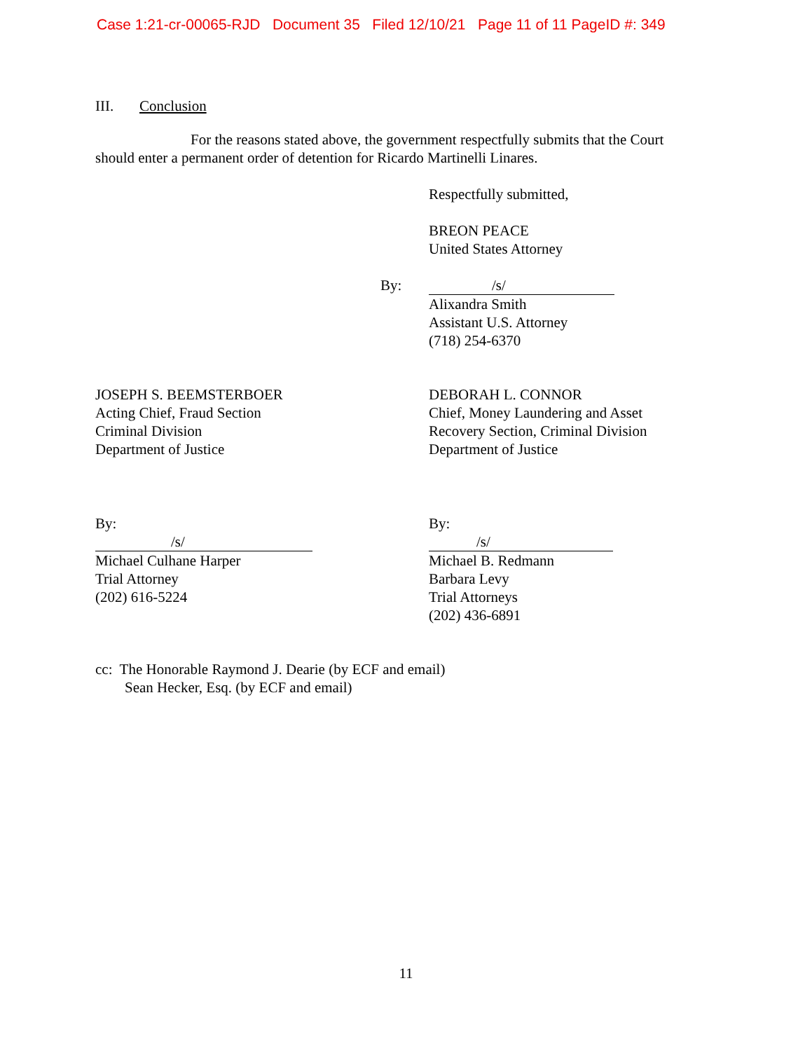Case 1:21-cr-00065-RJD Document 35 Filed 12/10/21 Page 11 of 11 PageID #: 349
III. Conclusion
For the reasons stated above, the government respectfully submits that the Court should enter a permanent order of detention for Ricardo Martinelli Linares.
Respectfully submitted,
BREON PEACE
United States Attorney
By:
/s/
Alixandra Smith
Assistant U.S. Attorney
(718) 254-6370
JOSEPH S. BEEMSTERBOER
Acting Chief, Fraud Section
Criminal Division
Department of Justice
DEBORAH L. CONNOR
Chief, Money Laundering and Asset
Recovery Section, Criminal Division
Department of Justice
By:
/s/
Michael Culhane Harper
Trial Attorney
(202) 616-5224
By:
/s/
Michael B. Redmann
Barbara Levy
Trial Attorneys
(202) 436-6891
cc: The Honorable Raymond J. Dearie (by ECF and email)
Sean Hecker, Esq. (by ECF and email)
11